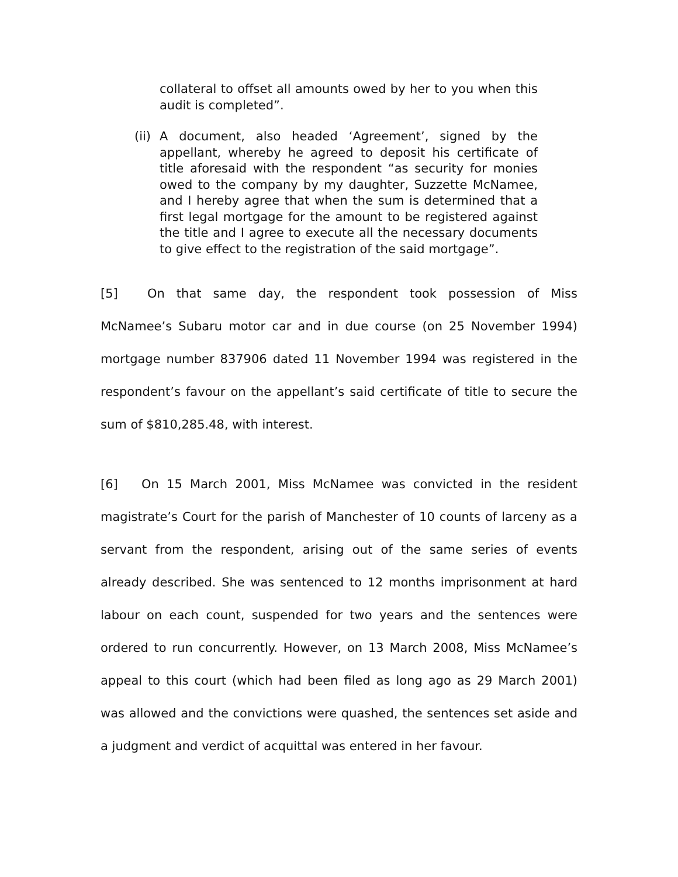collateral to offset all amounts owed by her to you when this audit is completed”.
(ii)
A document, also headed ‘Agreement’, signed by the appellant, whereby he agreed to deposit his certificate of title aforesaid with the respondent “as security for monies owed to the company by my daughter, Suzzette McNamee, and I hereby agree that when the sum is determined that a first legal mortgage for the amount to be registered against the title and I agree to execute all the necessary documents to give effect to the registration of the said mortgage”.
[5] On that same day, the respondent took possession of Miss McNamee’s Subaru motor car and in due course (on 25 November 1994) mortgage number 837906 dated 11 November 1994 was registered in the respondent’s favour on the appellant’s said certificate of title to secure the sum of $810,285.48, with interest.
[6] On 15 March 2001, Miss McNamee was convicted in the resident magistrate’s Court for the parish of Manchester of 10 counts of larceny as a servant from the respondent, arising out of the same series of events already described. She was sentenced to 12 months imprisonment at hard labour on each count, suspended for two years and the sentences were ordered to run concurrently. However, on 13 March 2008, Miss McNamee’s appeal to this court (which had been filed as long ago as 29 March 2001) was allowed and the convictions were quashed, the sentences set aside and a judgment and verdict of acquittal was entered in her favour.